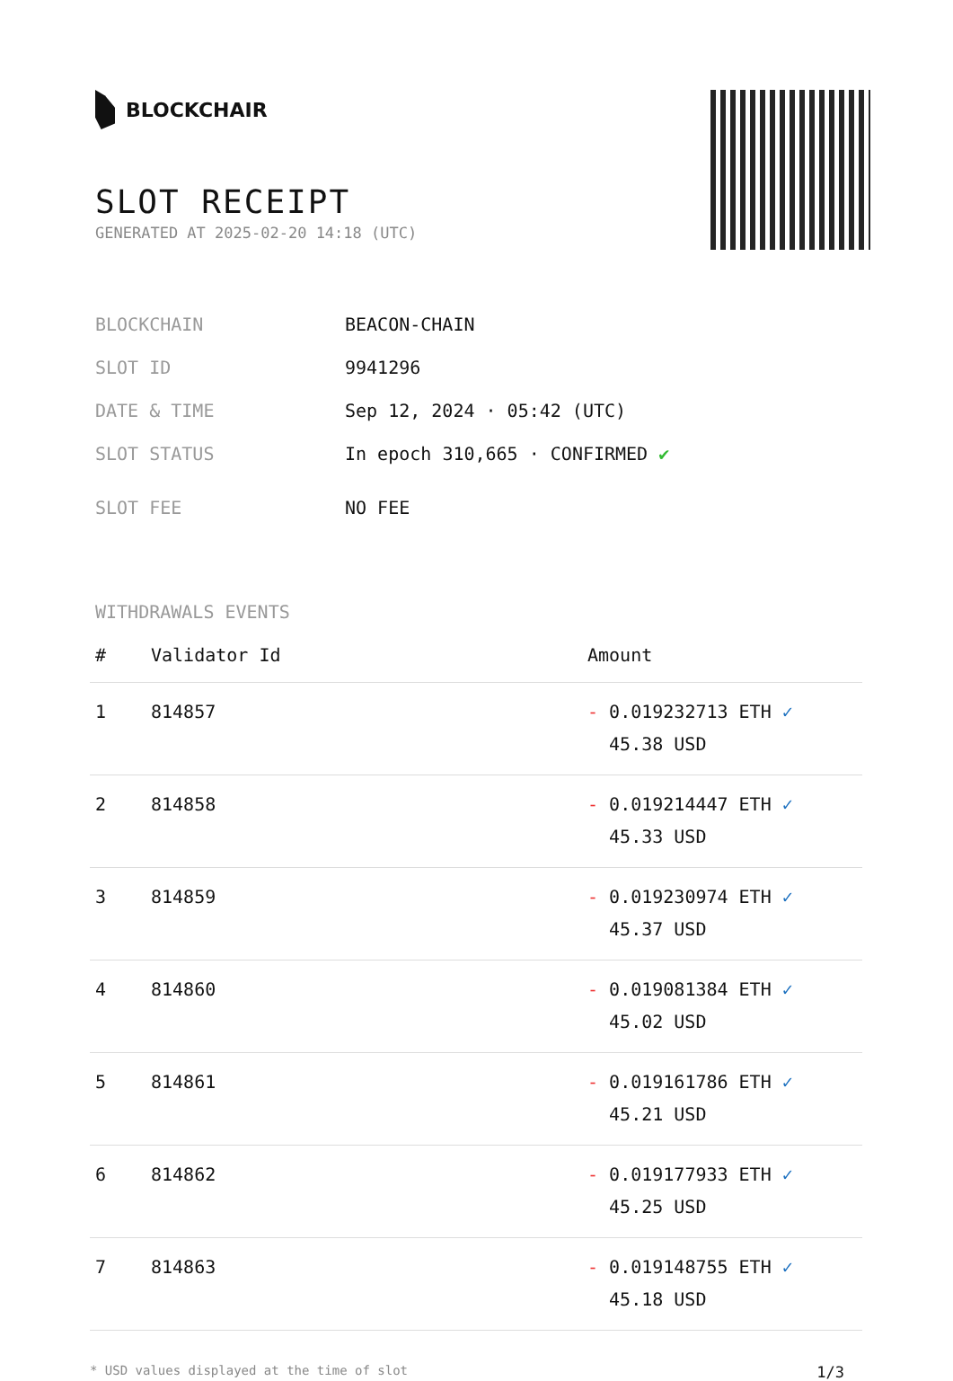BLOCKCHAIR
SLOT RECEIPT
GENERATED AT 2025-02-20 14:18 (UTC)
| BLOCKCHAIN | BEACON-CHAIN |
| SLOT ID | 9941296 |
| DATE & TIME | Sep 12, 2024 · 05:42 (UTC) |
| SLOT STATUS | In epoch 310,665 · CONFIRMED ✔ |
| SLOT FEE | NO FEE |
WITHDRAWALS EVENTS
| # | Validator Id | Amount |
| --- | --- | --- |
| 1 | 814857 | - 0.019232713 ETH ✓ 45.38 USD |
| 2 | 814858 | - 0.019214447 ETH ✓ 45.33 USD |
| 3 | 814859 | - 0.019230974 ETH ✓ 45.37 USD |
| 4 | 814860 | - 0.019081384 ETH ✓ 45.02 USD |
| 5 | 814861 | - 0.019161786 ETH ✓ 45.21 USD |
| 6 | 814862 | - 0.019177933 ETH ✓ 45.25 USD |
| 7 | 814863 | - 0.019148755 ETH ✓ 45.18 USD |
* USD values displayed at the time of slot 1/3